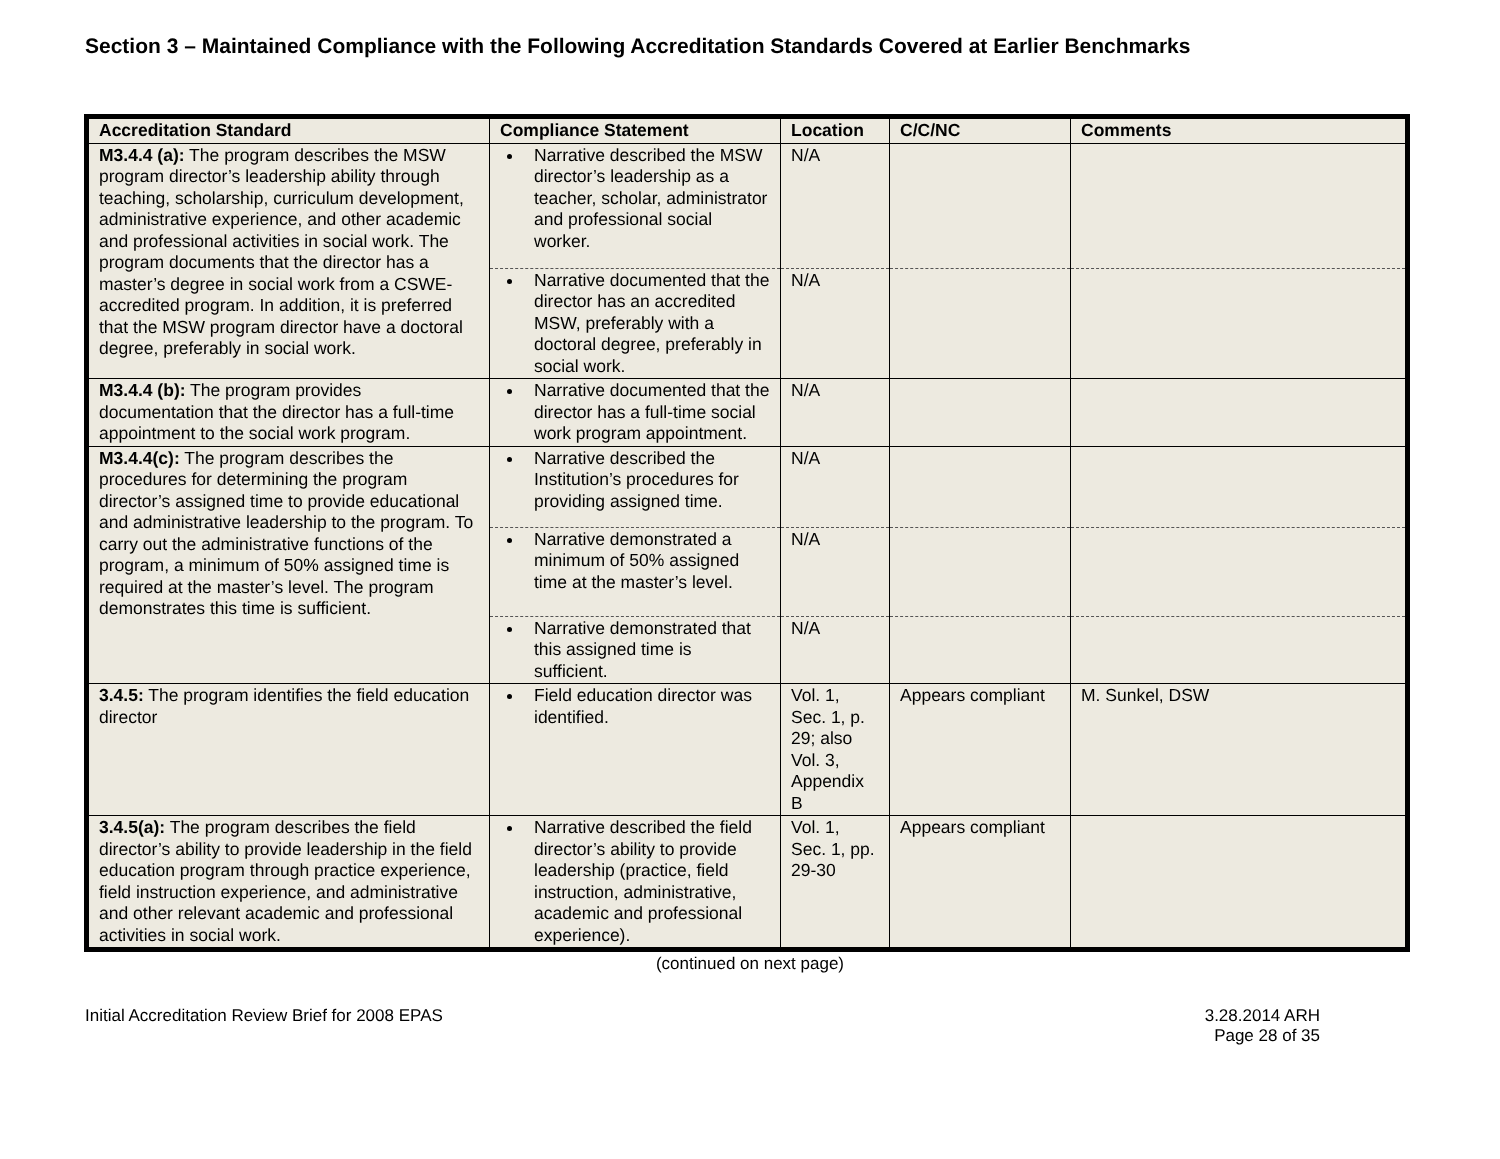Section 3 – Maintained Compliance with the Following Accreditation Standards Covered at Earlier Benchmarks
| Accreditation Standard | Compliance Statement | Location | C/C/NC | Comments |
| --- | --- | --- | --- | --- |
| M3.4.4 (a): The program describes the MSW program director’s leadership ability through teaching, scholarship, curriculum development, administrative experience, and other academic and professional activities in social work. The program documents that the director has a master’s degree in social work from a CSWE-accredited program. In addition, it is preferred that the MSW program director have a doctoral degree, preferably in social work. | Narrative described the MSW director’s leadership as a teacher, scholar, administrator and professional social worker. | N/A | | |
| | Narrative documented that the director has an accredited MSW, preferably with a doctoral degree, preferably in social work. | N/A | | |
| M3.4.4 (b): The program provides documentation that the director has a full-time appointment to the social work program. | Narrative documented that the director has a full-time social work program appointment. | N/A | | |
| M3.4.4(c): The program describes the procedures for determining the program director’s assigned time to provide educational and administrative leadership to the program. To carry out the administrative functions of the program, a minimum of 50% assigned time is required at the master’s level. The program demonstrates this time is sufficient. | Narrative described the Institution’s procedures for providing assigned time. | N/A | | |
| | Narrative demonstrated a minimum of 50% assigned time at the master’s level. | N/A | | |
| | Narrative demonstrated that this assigned time is sufficient. | N/A | | |
| 3.4.5: The program identifies the field education director | Field education director was identified. | Vol. 1, Sec. 1, p. 29; also Vol. 3, Appendix B | Appears compliant | M. Sunkel, DSW |
| 3.4.5(a): The program describes the field director’s ability to provide leadership in the field education program through practice experience, field instruction experience, and administrative and other relevant academic and professional activities in social work. | Narrative described the field director’s ability to provide leadership (practice, field instruction, administrative, academic and professional experience). | Vol. 1, Sec. 1, pp. 29-30 | Appears compliant | |
(continued on next page)
Initial Accreditation Review Brief for 2008 EPAS
3.28.2014 ARH
Page 28 of 35